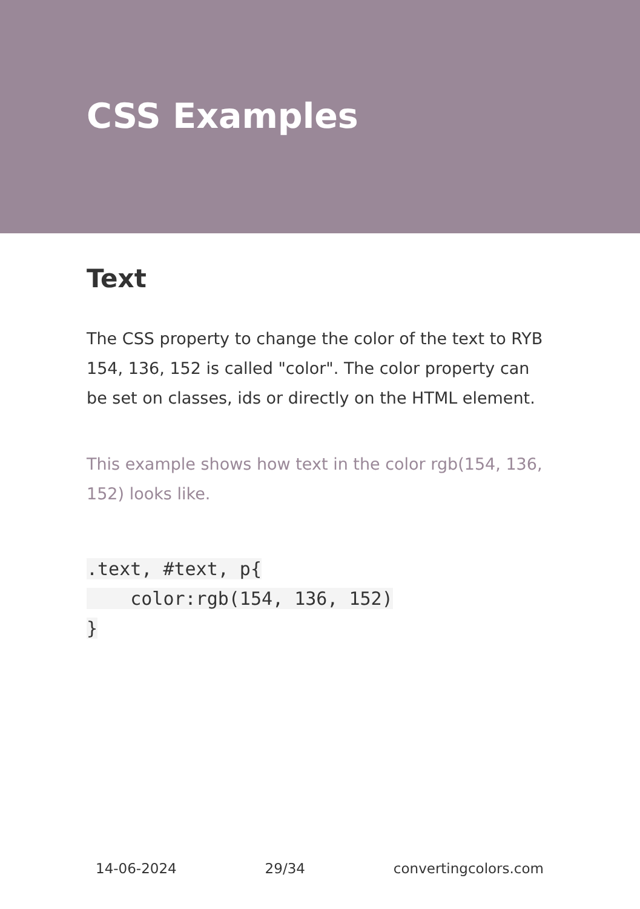CSS Examples
Text
The CSS property to change the color of the text to RYB 154, 136, 152 is called "color". The color property can be set on classes, ids or directly on the HTML element.
This example shows how text in the color rgb(154, 136, 152) looks like.
.text, #text, p{
color:rgb(154, 136, 152)
}
14-06-2024 29/34 convertingcolors.com